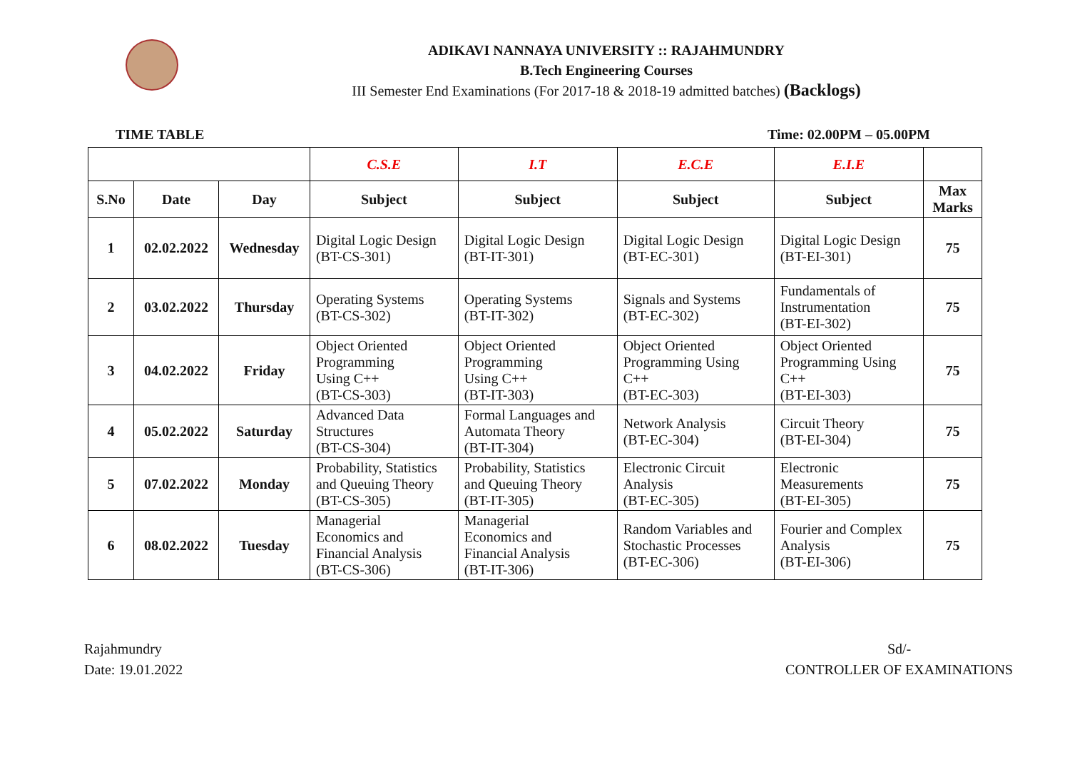ADIKAVI NANNAYA UNIVERSITY :: RAJAHMUNDRY
B.Tech Engineering Courses
III Semester End Examinations (For 2017-18 & 2018-19 admitted batches) (Backlogs)
TIME TABLE Time: 02.00PM – 05.00PM
| | | | C.S.E | I.T | E.C.E | E.I.E | |
| --- | --- | --- | --- | --- | --- | --- | --- |
| S.No | Date | Day | Subject | Subject | Subject | Subject | Max Marks |
| 1 | 02.02.2022 | Wednesday | Digital Logic Design (BT-CS-301) | Digital Logic Design (BT-IT-301) | Digital Logic Design (BT-EC-301) | Digital Logic Design (BT-EI-301) | 75 |
| 2 | 03.02.2022 | Thursday | Operating Systems (BT-CS-302) | Operating Systems (BT-IT-302) | Signals and Systems (BT-EC-302) | Fundamentals of Instrumentation (BT-EI-302) | 75 |
| 3 | 04.02.2022 | Friday | Object Oriented Programming Using C++ (BT-CS-303) | Object Oriented Programming Using C++ (BT-IT-303) | Object Oriented Programming Using C++ (BT-EC-303) | Object Oriented Programming Using C++ (BT-EI-303) | 75 |
| 4 | 05.02.2022 | Saturday | Advanced Data Structures (BT-CS-304) | Formal Languages and Automata Theory (BT-IT-304) | Network Analysis (BT-EC-304) | Circuit Theory (BT-EI-304) | 75 |
| 5 | 07.02.2022 | Monday | Probability, Statistics and Queuing Theory (BT-CS-305) | Probability, Statistics and Queuing Theory (BT-IT-305) | Electronic Circuit Analysis (BT-EC-305) | Electronic Measurements (BT-EI-305) | 75 |
| 6 | 08.02.2022 | Tuesday | Managerial Economics and Financial Analysis (BT-CS-306) | Managerial Economics and Financial Analysis (BT-IT-306) | Random Variables and Stochastic Processes (BT-EC-306) | Fourier and Complex Analysis (BT-EI-306) | 75 |
Rajahmundry
Date: 19.01.2022
Sd/-
CONTROLLER OF EXAMINATIONS